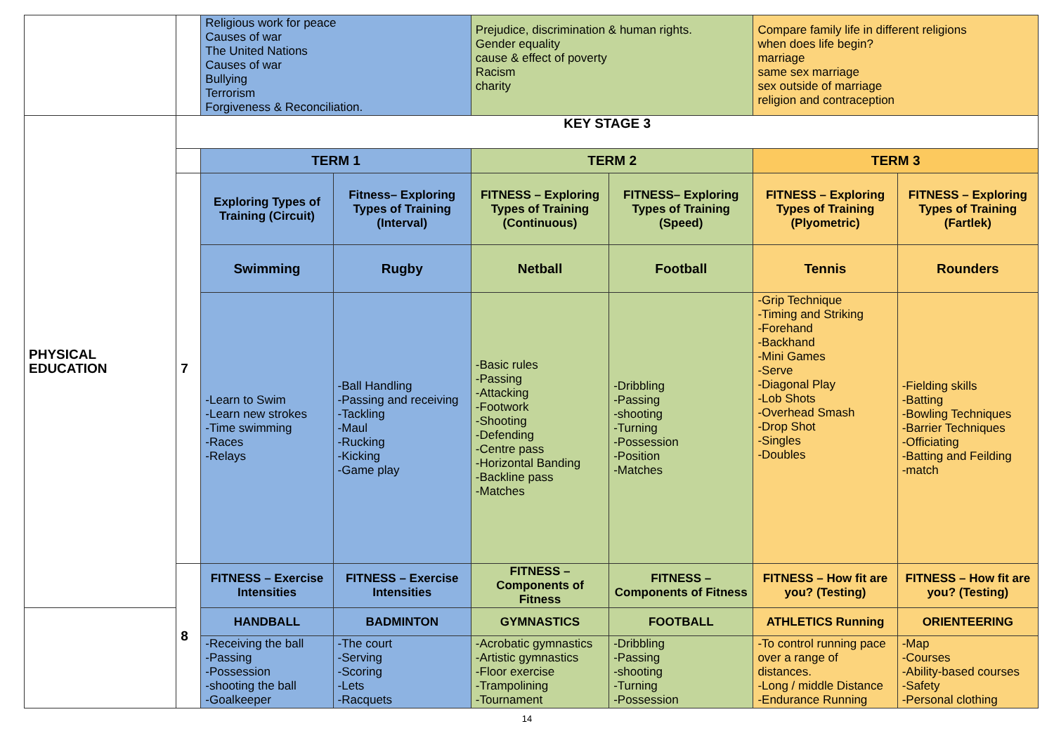| | | Religious work for peace Causes of war The United Nations Causes of war Bullying Terrorism Forgiveness & Reconciliation. | | Prejudice, discrimination & human rights. Gender equality cause & effect of poverty Racism charity | | Compare family life in different religions when does life begin? marriage same sex marriage sex outside of marriage religion and contraception | |
| PHYSICAL EDUCATION | KEY STAGE 3 | | | | | | |
| | | TERM 1 | | TERM 2 | | TERM 3 | |
| | 7 | Exploring Types of Training (Circuit) | Fitness– Exploring Types of Training (Interval) | FITNESS – Exploring Types of Training (Continuous) | FITNESS– Exploring Types of Training (Speed) | FITNESS – Exploring Types of Training (Plyometric) | FITNESS – Exploring Types of Training (Fartlek) |
| | | Swimming | Rugby | Netball | Football | Tennis | Rounders |
| | | -Learn to Swim -Learn new strokes -Time swimming -Races -Relays | -Ball Handling -Passing and receiving -Tackling -Maul -Rucking -Kicking -Game play | -Basic rules -Passing -Attacking -Footwork -Shooting -Defending -Centre pass -Horizontal Banding -Backline pass -Matches | -Dribbling -Passing -shooting -Turning -Possession -Position -Matches | -Grip Technique -Timing and Striking -Forehand -Backhand -Mini Games -Serve -Diagonal Play -Lob Shots -Overhead Smash -Drop Shot -Singles -Doubles | -Fielding skills -Batting -Bowling Techniques -Barrier Techniques -Officiating -Batting and Feilding -match |
| | 8 | FITNESS – Exercise Intensities | FITNESS – Exercise Intensities | FITNESS – Components of Fitness | FITNESS – Components of Fitness | FITNESS – How fit are you? (Testing) | FITNESS – How fit are you? (Testing) |
| | | HANDBALL | BADMINTON | GYMNASTICS | FOOTBALL | ATHLETICS Running | ORIENTEERING |
| | | -Receiving the ball -Passing -Possession -shooting the ball -Goalkeeper | -The court -Serving -Scoring -Lets -Racquets | -Acrobatic gymnastics -Artistic gymnastics -Floor exercise -Trampolining -Tournament | -Dribbling -Passing -shooting -Turning -Possession | -To control running pace over a range of distances. -Long / middle Distance -Endurance Running | -Map -Courses -Ability-based courses -Safety -Personal clothing |
14